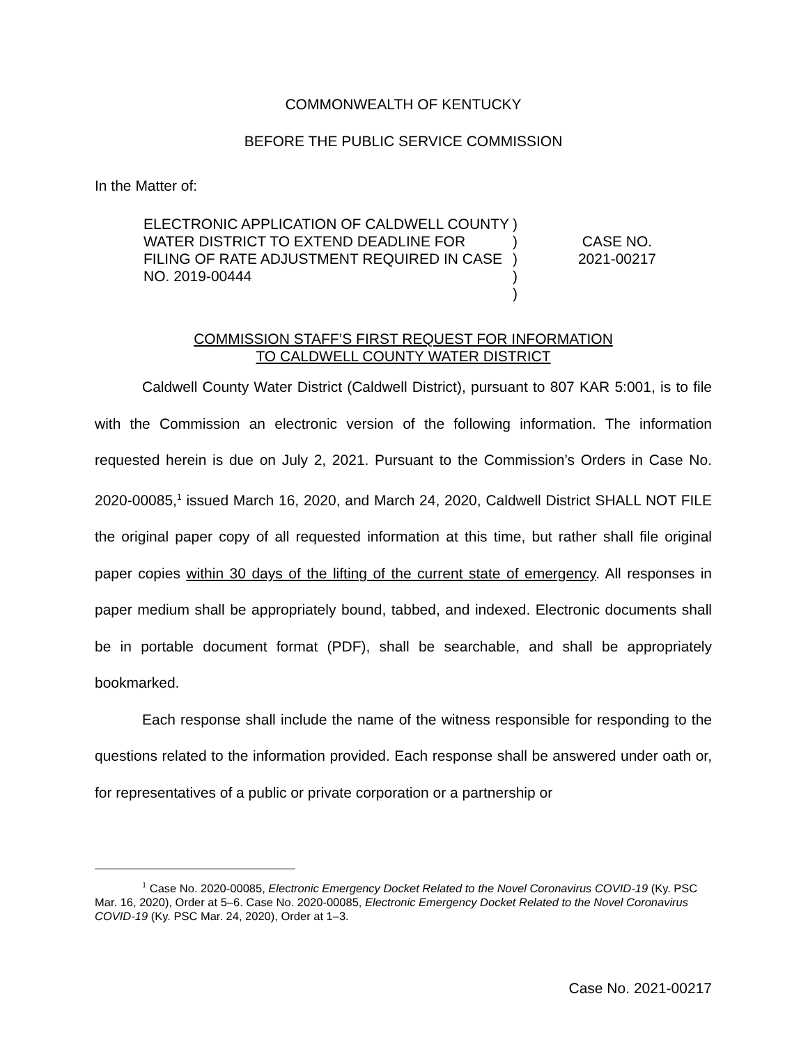COMMONWEALTH OF KENTUCKY
BEFORE THE PUBLIC SERVICE COMMISSION
In the Matter of:
ELECTRONIC APPLICATION OF CALDWELL COUNTY WATER DISTRICT TO EXTEND DEADLINE FOR FILING OF RATE ADJUSTMENT REQUIRED IN CASE NO. 2019-00444
)
)
)
)
)
CASE NO.
2021-00217
COMMISSION STAFF’S FIRST REQUEST FOR INFORMATION
TO CALDWELL COUNTY WATER DISTRICT
Caldwell County Water District (Caldwell District), pursuant to 807 KAR 5:001, is to file with the Commission an electronic version of the following information. The information requested herein is due on July 2, 2021. Pursuant to the Commission’s Orders in Case No. 2020-00085,<sup>1</sup> issued March 16, 2020, and March 24, 2020, Caldwell District SHALL NOT FILE the original paper copy of all requested information at this time, but rather shall file original paper copies within 30 days of the lifting of the current state of emergency. All responses in paper medium shall be appropriately bound, tabbed, and indexed. Electronic documents shall be in portable document format (PDF), shall be searchable, and shall be appropriately bookmarked.
Each response shall include the name of the witness responsible for responding to the questions related to the information provided. Each response shall be answered under oath or, for representatives of a public or private corporation or a partnership or
<sup>1</sup> Case No. 2020-00085, Electronic Emergency Docket Related to the Novel Coronavirus COVID-19 (Ky. PSC Mar. 16, 2020), Order at 5–6. Case No. 2020-00085, Electronic Emergency Docket Related to the Novel Coronavirus COVID-19 (Ky. PSC Mar. 24, 2020), Order at 1–3.
Case No. 2021-00217